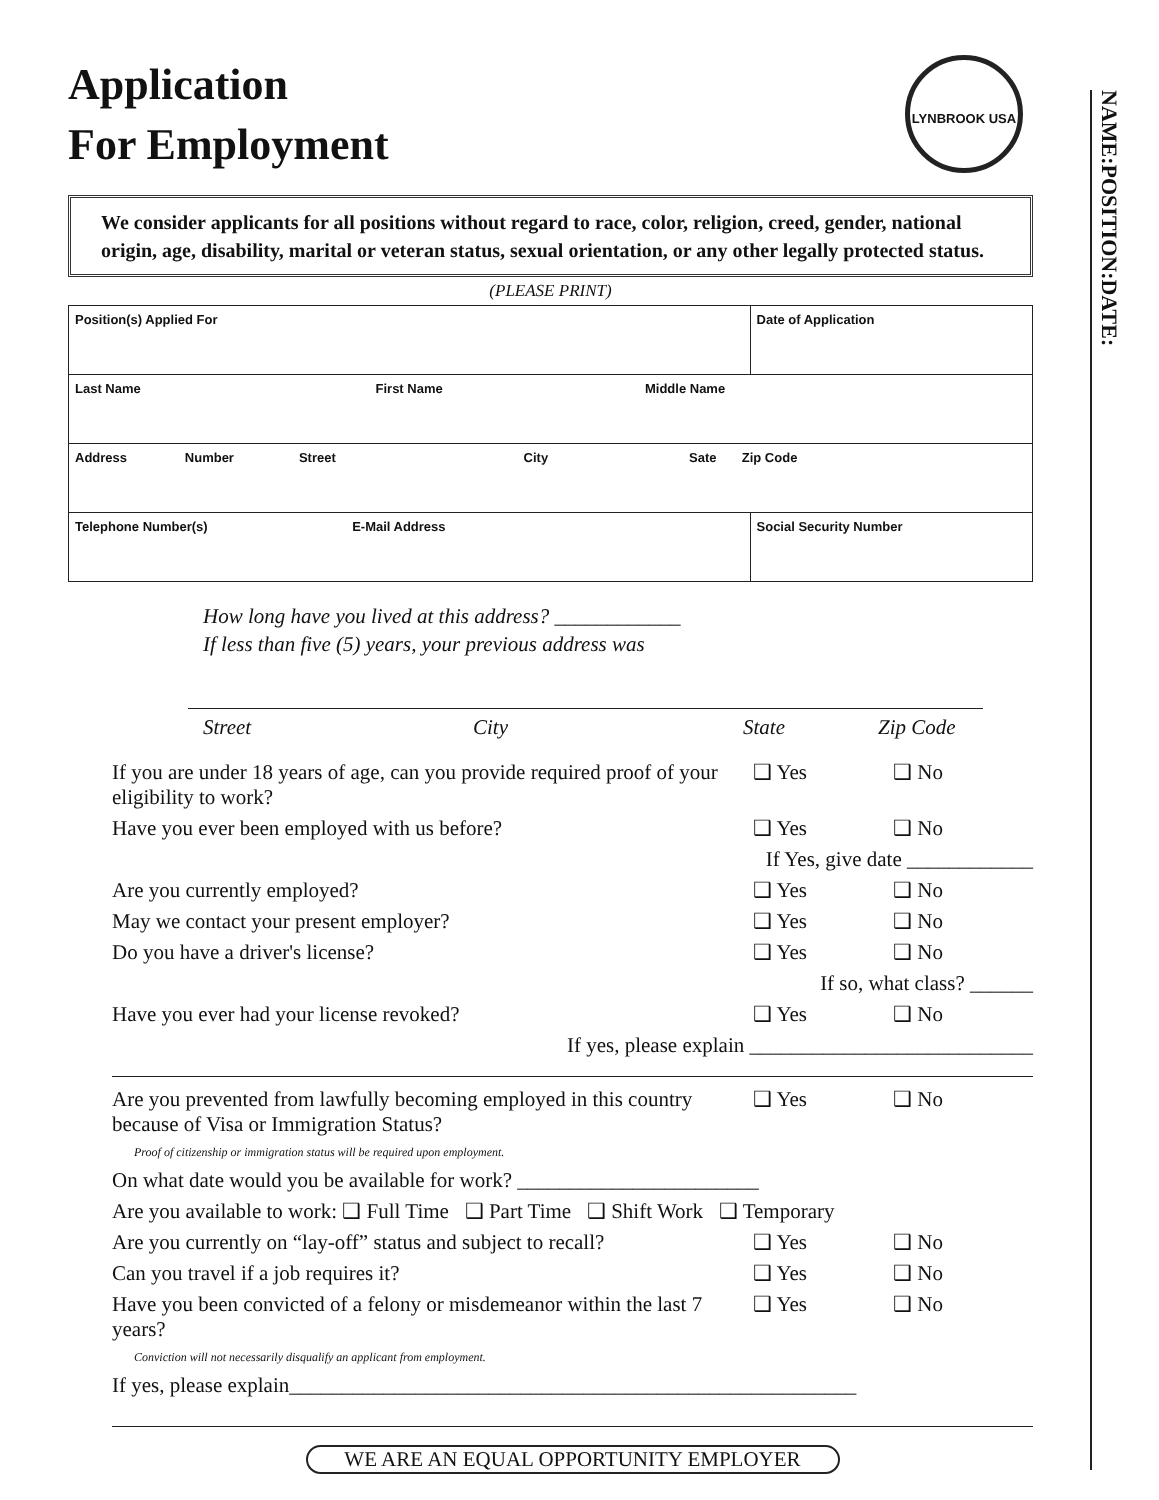LYNBROOK USA
Application
For Employment
We consider applicants for all positions without regard to race, color, religion, creed, gender, national origin, age, disability, marital or veteran status, sexual orientation, or any other legally protected status.
(PLEASE PRINT)
| Position(s) Applied For | | Date of Application |
| Last Name First Name Middle Name | | |
| Address Number Street City Sate Zip Code | | |
| Telephone Number(s) E-Mail Address | Social Security Number | |
How long have you lived at this address? ____________
If less than five (5) years, your previous address was
Street City State Zip Code
If you are under 18 years of age, can you provide required proof of your eligibility to work? ❑ Yes ❑ No
Have you ever been employed with us before? ❑ Yes ❑ No
If Yes, give date ____________
Are you currently employed? ❑ Yes ❑ No
May we contact your present employer? ❑ Yes ❑ No
Do you have a driver's license? ❑ Yes ❑ No
If so, what class? ______
Have you ever had your license revoked? ❑ Yes ❑ No
If yes, please explain ___________________________
Are you prevented from lawfully becoming employed in this country because of Visa or Immigration Status?
Proof of citizenship or immigration status will be required upon employment. ❑ Yes ❑ No
On what date would you be available for work? _______________________
Are you available to work: ❑ Full Time ❑ Part Time ❑ Shift Work ❑ Temporary
Are you currently on “lay-off” status and subject to recall? ❑ Yes ❑ No
Can you travel if a job requires it? ❑ Yes ❑ No
Have you been convicted of a felony or misdemeanor within the last 7 years?
Conviction will not necessarily disqualify an applicant from employment. ❑ Yes ❑ No
If yes, please explain______________________________________________________
WE ARE AN EQUAL OPPORTUNITY EMPLOYER
NAME: POSITION: DATE: